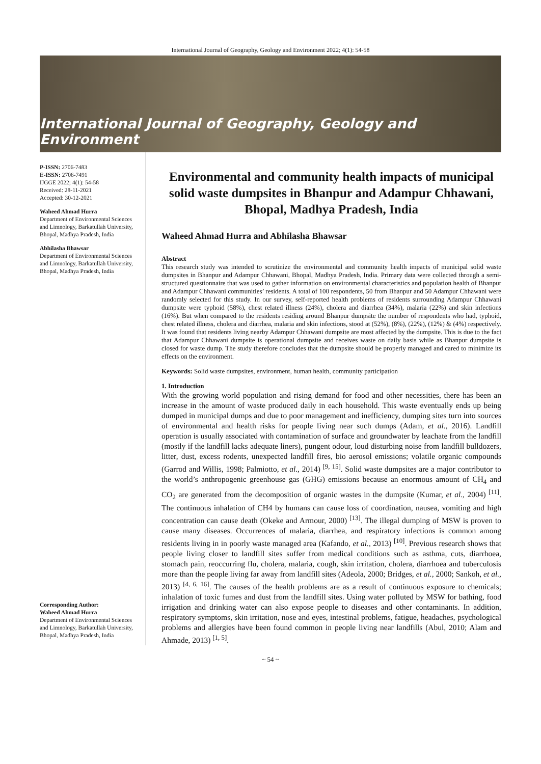International Journal of Geography, Geology and Environment 2022; 4(1): 54-58
International Journal of Geography, Geology and Environment
P-ISSN: 2706-7483
E-ISSN: 2706-7491
IJGGE 2022; 4(1): 54-58
Received: 28-11-2021
Accepted: 30-12-2021
Waheed Ahmad Hurra
Department of Environmental Sciences and Limnology, Barkatullah University, Bhopal, Madhya Pradesh, India
Abhilasha Bhawsar
Department of Environmental Sciences and Limnology, Barkatullah University, Bhopal, Madhya Pradesh, India
Corresponding Author:
Waheed Ahmad Hurra
Department of Environmental Sciences and Limnology, Barkatullah University, Bhopal, Madhya Pradesh, India
Environmental and community health impacts of municipal solid waste dumpsites in Bhanpur and Adampur Chhawani, Bhopal, Madhya Pradesh, India
Waheed Ahmad Hurra and Abhilasha Bhawsar
Abstract
This research study was intended to scrutinize the environmental and community health impacts of municipal solid waste dumpsites in Bhanpur and Adampur Chhawani, Bhopal, Madhya Pradesh, India. Primary data were collected through a semi- structured questionnaire that was used to gather information on environmental characteristics and population health of Bhanpur and Adampur Chhawani communities’ residents. A total of 100 respondents, 50 from Bhanpur and 50 Adampur Chhawani were randomly selected for this study. In our survey, self-reported health problems of residents surrounding Adampur Chhawani dumpsite were typhoid (58%), chest related illness (24%), cholera and diarrhea (34%), malaria (22%) and skin infections (16%). But when compared to the residents residing around Bhanpur dumpsite the number of respondents who had, typhoid, chest related illness, cholera and diarrhea, malaria and skin infections, stood at (52%), (8%), (22%), (12%) & (4%) respectively. It was found that residents living nearby Adampur Chhawani dumpsite are most affected by the dumpsite. This is due to the fact that Adampur Chhawani dumpsite is operational dumpsite and receives waste on daily basis while as Bhanpur dumpsite is closed for waste dump. The study therefore concludes that the dumpsite should be properly managed and cared to minimize its effects on the environment.
Keywords: Solid waste dumpsites, environment, human health, community participation
1. Introduction
With the growing world population and rising demand for food and other necessities, there has been an increase in the amount of waste produced daily in each household. This waste eventually ends up being dumped in municipal dumps and due to poor management and inefficiency, dumping sites turn into sources of environmental and health risks for people living near such dumps (Adam, et al., 2016). Landfill operation is usually associated with contamination of surface and groundwater by leachate from the landfill (mostly if the landfill lacks adequate liners), pungent odour, loud disturbing noise from landfill bulldozers, litter, dust, excess rodents, unexpected landfill fires, bio aerosol emissions; volatile organic compounds (Garrod and Willis, 1998; Palmiotto, et al., 2014) <sup>[9, 15]</sup>. Solid waste dumpsites are a major contributor to the world’s anthropogenic greenhouse gas (GHG) emissions because an enormous amount of CH<sub>4</sub> and CO<sub>2</sub> are generated from the decomposition of organic wastes in the dumpsite (Kumar, et al., 2004) <sup>[11]</sup>. The continuous inhalation of CH4 by humans can cause loss of coordination, nausea, vomiting and high concentration can cause death (Okeke and Armour, 2000) <sup>[13]</sup>. The illegal dumping of MSW is proven to cause many diseases. Occurrences of malaria, diarrhea, and respiratory infections is common among residents living in in poorly waste managed area (Kafando, et al., 2013) <sup>[10]</sup>. Previous research shows that people living closer to landfill sites suffer from medical conditions such as asthma, cuts, diarrhoea, stomach pain, reoccurring flu, cholera, malaria, cough, skin irritation, cholera, diarrhoea and tuberculosis more than the people living far away from landfill sites (Adeola, 2000; Bridges, et al., 2000; Sankoh, et al., 2013) <sup>[4, 6, 16]</sup>. The causes of the health problems are as a result of continuous exposure to chemicals; inhalation of toxic fumes and dust from the landfill sites. Using water polluted by MSW for bathing, food irrigation and drinking water can also expose people to diseases and other contaminants. In addition, respiratory symptoms, skin irritation, nose and eyes, intestinal problems, fatigue, headaches, psychological problems and allergies have been found common in people living near landfills (Abul, 2010; Alam and Ahmade, 2013) <sup>[1, 5]</sup>.
~ 54 ~